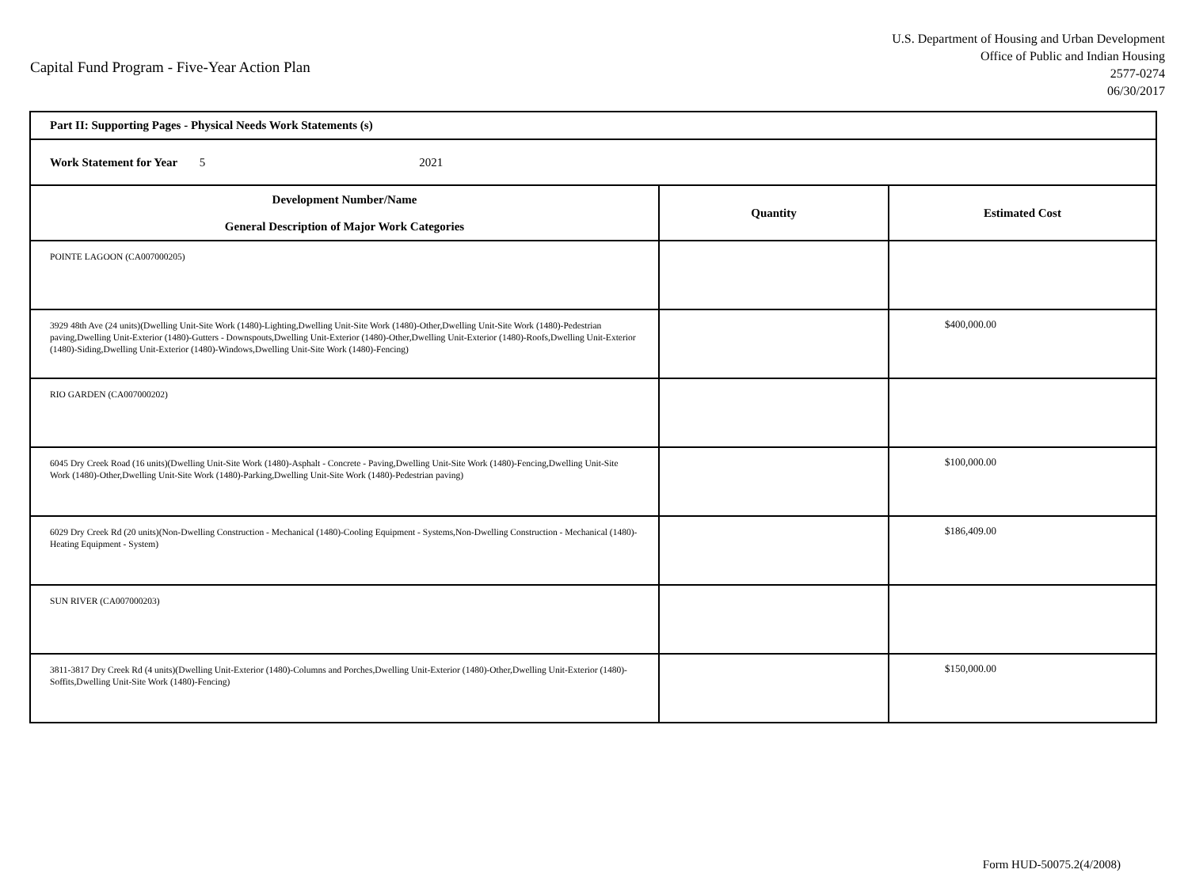Capital Fund Program - Five-Year Action Plan
U.S. Department of Housing and Urban Development
Office of Public and Indian Housing
2577-0274
06/30/2017
| Part II: Supporting Pages - Physical Needs Work Statements (s) | | |
| Work Statement for Year 5 2021 | | |
| Development Number/Name General Description of Major Work Categories | Quantity | Estimated Cost |
| POINTE LAGOON (CA007000205) | | |
| 3929 48th Ave (24 units)(Dwelling Unit-Site Work (1480)-Lighting,Dwelling Unit-Site Work (1480)-Other,Dwelling Unit-Site Work (1480)-Pedestrian paving,Dwelling Unit-Exterior (1480)-Gutters - Downspouts,Dwelling Unit-Exterior (1480)-Other,Dwelling Unit-Exterior (1480)-Roofs,Dwelling Unit-Exterior (1480)-Siding,Dwelling Unit-Exterior (1480)-Windows,Dwelling Unit-Site Work (1480)-Fencing) | | $400,000.00 |
| RIO GARDEN (CA007000202) | | |
| 6045 Dry Creek Road (16 units)(Dwelling Unit-Site Work (1480)-Asphalt - Concrete - Paving,Dwelling Unit-Site Work (1480)-Fencing,Dwelling Unit-Site Work (1480)-Other,Dwelling Unit-Site Work (1480)-Parking,Dwelling Unit-Site Work (1480)-Pedestrian paving) | | $100,000.00 |
| 6029 Dry Creek Rd (20 units)(Non-Dwelling Construction - Mechanical (1480)-Cooling Equipment - Systems,Non-Dwelling Construction - Mechanical (1480)-Heating Equipment - System) | | $186,409.00 |
| SUN RIVER (CA007000203) | | |
| 3811-3817 Dry Creek Rd (4 units)(Dwelling Unit-Exterior (1480)-Columns and Porches,Dwelling Unit-Exterior (1480)-Other,Dwelling Unit-Exterior (1480)-Soffits,Dwelling Unit-Site Work (1480)-Fencing) | | $150,000.00 |
Form HUD-50075.2(4/2008)